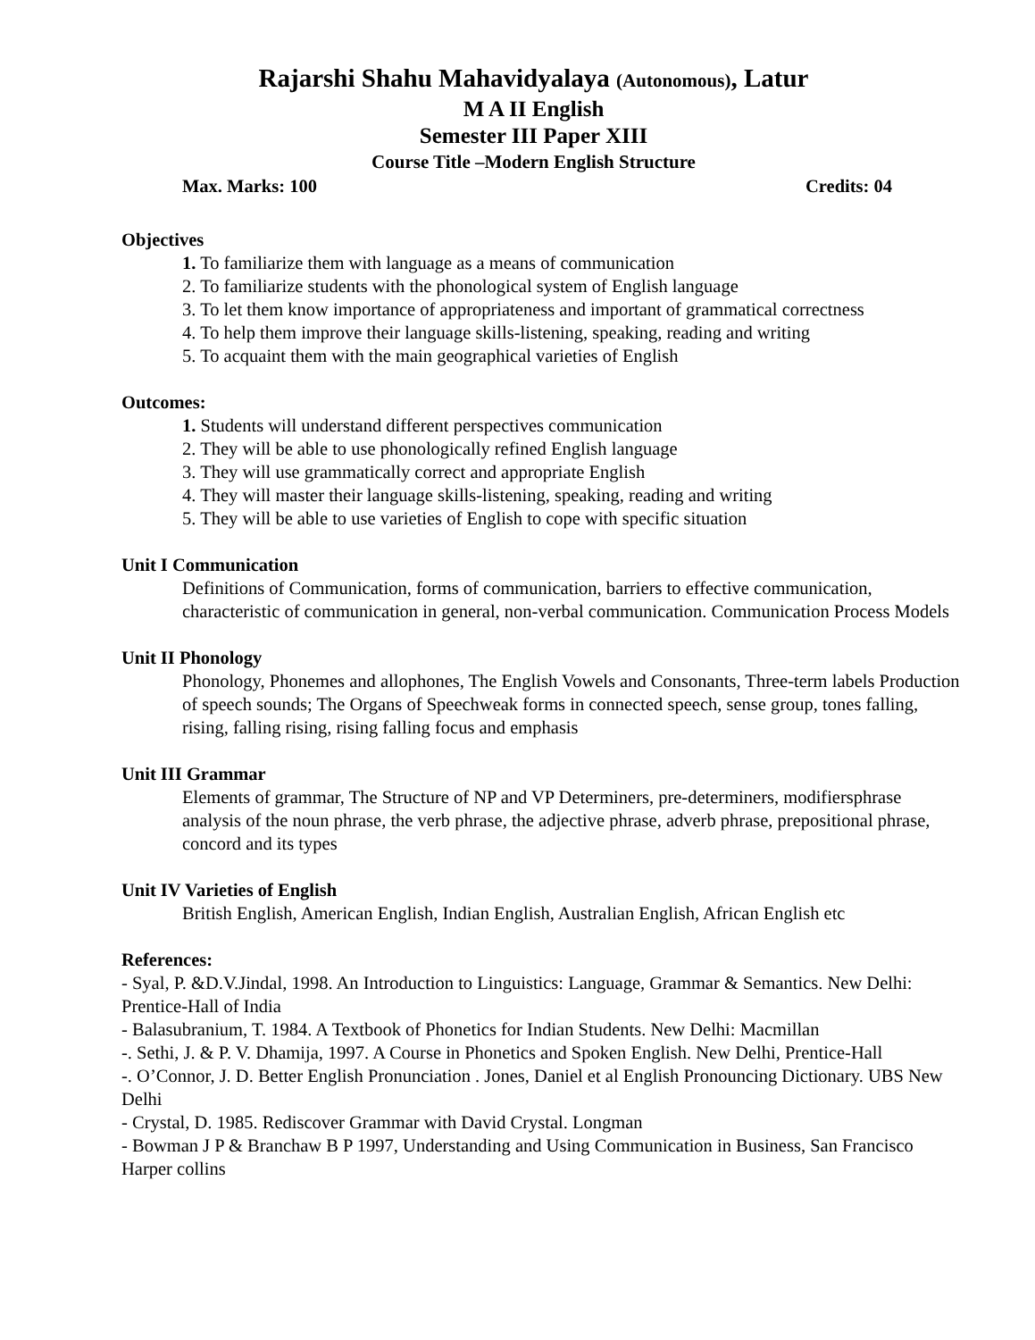Rajarshi Shahu Mahavidyalaya (Autonomous), Latur
M A II English
Semester III Paper XIII
Course Title –Modern English Structure
Max. Marks: 100 Credits: 04
Objectives
1. To familiarize them with language as a means of communication
2. To familiarize students with the phonological system of English language
3. To let them know importance of appropriateness and important of grammatical correctness
4. To help them improve their language skills-listening, speaking, reading and writing
5. To acquaint them with the main geographical varieties of English
Outcomes:
1. Students will understand different perspectives communication
2. They will be able to use phonologically refined English language
3. They will use grammatically correct and appropriate English
4. They will master their language skills-listening, speaking, reading and writing
5. They will be able to use varieties of English to cope with specific situation
Unit I Communication
Definitions of Communication, forms of communication, barriers to effective communication, characteristic of communication in general, non-verbal communication. Communication Process Models
Unit II Phonology
Phonology, Phonemes and allophones, The English Vowels and Consonants, Three-term labels Production of speech sounds; The Organs of Speechweak forms in connected speech, sense group, tones falling, rising, falling rising, rising falling focus and emphasis
Unit III Grammar
Elements of grammar, The Structure of NP and VP Determiners, pre-determiners, modifiersphrase analysis of the noun phrase, the verb phrase, the adjective phrase, adverb phrase, prepositional phrase, concord and its types
Unit IV Varieties of English
British English, American English, Indian English, Australian English, African English etc
References:
- Syal, P. &D.V.Jindal, 1998. An Introduction to Linguistics: Language, Grammar & Semantics. New Delhi: Prentice-Hall of India
- Balasubranium, T. 1984. A Textbook of Phonetics for Indian Students. New Delhi: Macmillan
-. Sethi, J. & P. V. Dhamija, 1997. A Course in Phonetics and Spoken English. New Delhi, Prentice-Hall
-. O’Connor, J. D. Better English Pronunciation . Jones, Daniel et al English Pronouncing Dictionary. UBS New Delhi
- Crystal, D. 1985. Rediscover Grammar with David Crystal. Longman
- Bowman J P & Branchaw B P 1997, Understanding and Using Communication in Business, San Francisco Harper collins